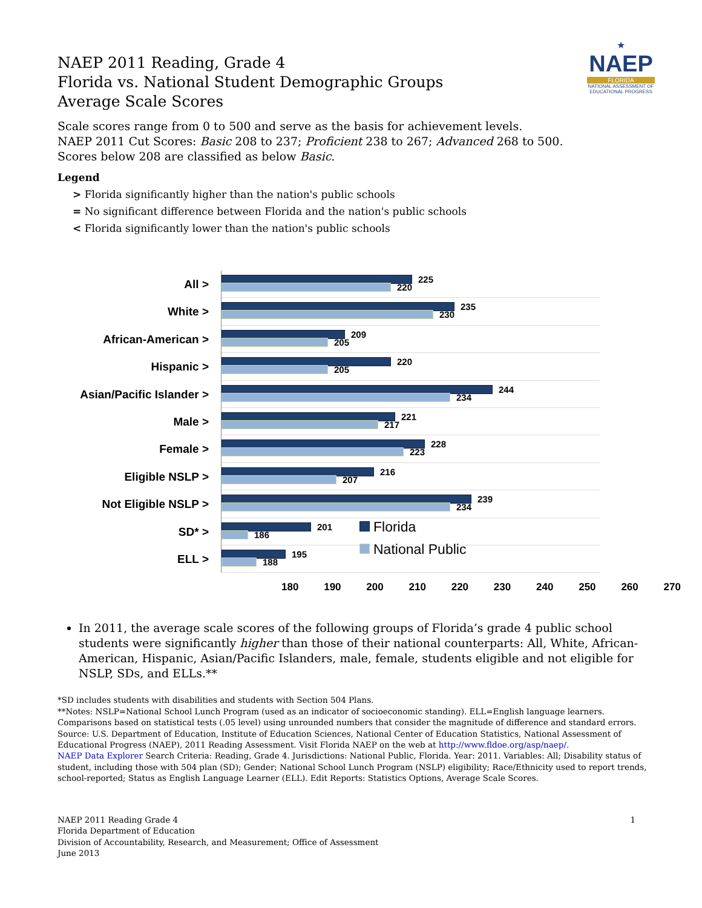★
NAEP
FLORIDA
NATIONAL ASSESSMENT OF EDUCATIONAL PROGRESS
NAEP 2011 Reading, Grade 4
Florida vs. National Student Demographic Groups
Average Scale Scores
Scale scores range from 0 to 500 and serve as the basis for achievement levels.
NAEP 2011 Cut Scores: Basic 208 to 237; Proficient 238 to 267; Advanced 268 to 500.
Scores below 208 are classified as below Basic.
Legend
> Florida significantly higher than the nation's public schools
= No significant difference between Florida and the nation's public schools
< Florida significantly lower than the nation's public schools
All >
White >
African-American >
Hispanic >
Asian/Pacific Islander >
Male >
Female >
Eligible NSLP >
Not Eligible NSLP >
SD* >
ELL >
225
220
235
230
209
205
220
205
244
234
221
217
228
223
216
207
239
234
201
186
195
188
Florida
National Public
180 190 200 210 220 230 240 250 260 270
In 2011, the average scale scores of the following groups of Florida’s grade 4 public school students were significantly higher than those of their national counterparts: All, White, African-American, Hispanic, Asian/Pacific Islanders, male, female, students eligible and not eligible for NSLP, SDs, and ELLs.**
*SD includes students with disabilities and students with Section 504 Plans.
**Notes: NSLP=National School Lunch Program (used as an indicator of socioeconomic standing). ELL=English language learners. Comparisons based on statistical tests (.05 level) using unrounded numbers that consider the magnitude of difference and standard errors. Source: U.S. Department of Education, Institute of Education Sciences, National Center of Education Statistics, National Assessment of Educational Progress (NAEP), 2011 Reading Assessment. Visit Florida NAEP on the web at http://www.fldoe.org/asp/naep/.
NAEP Data Explorer Search Criteria: Reading, Grade 4. Jurisdictions: National Public, Florida. Year: 2011. Variables: All; Disability status of student, including those with 504 plan (SD); Gender; National School Lunch Program (NSLP) eligibility; Race/Ethnicity used to report trends, school-reported; Status as English Language Learner (ELL). Edit Reports: Statistics Options, Average Scale Scores.
NAEP 2011 Reading Grade 4
Florida Department of Education
Division of Accountability, Research, and Measurement; Office of Assessment
June 2013
1